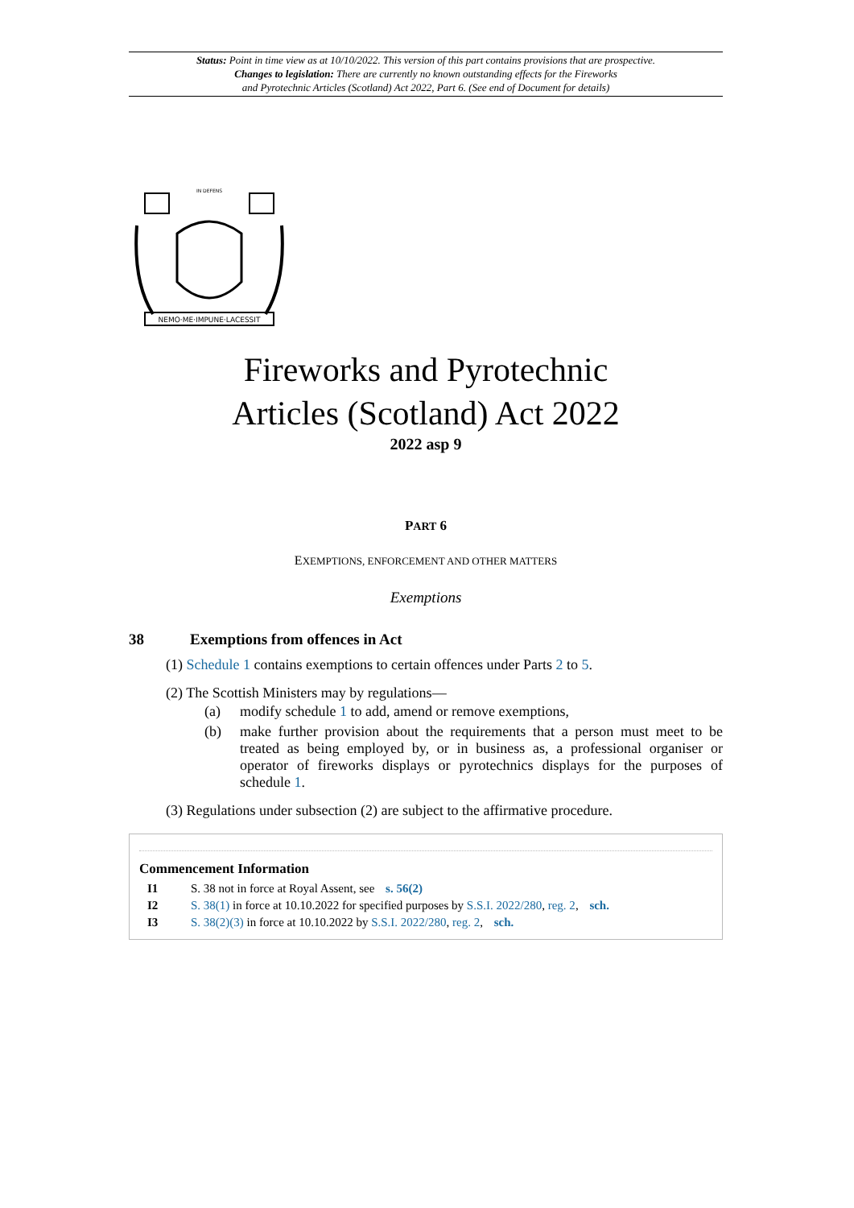Status: Point in time view as at 10/10/2022. This version of this part contains provisions that are prospective.
Changes to legislation: There are currently no known outstanding effects for the Fireworks
and Pyrotechnic Articles (Scotland) Act 2022, Part 6. (See end of Document for details)
NEMO·ME·IMPUNE·LACESSIT
IN DEFENS
Fireworks and Pyrotechnic
Articles (Scotland) Act 2022
2022 asp 9
PART 6
EXEMPTIONS, ENFORCEMENT AND OTHER MATTERS
Exemptions
38 Exemptions from offences in Act
(1) Schedule 1 contains exemptions to certain offences under Parts 2 to 5.
(2) The Scottish Ministers may by regulations—
(a) modify schedule 1 to add, amend or remove exemptions,
(b) make further provision about the requirements that a person must meet to be treated as being employed by, or in business as, a professional organiser or operator of fireworks displays or pyrotechnics displays for the purposes of schedule 1.
(3) Regulations under subsection (2) are subject to the affirmative procedure.
Commencement Information
I1 S. 38 not in force at Royal Assent, see s. 56(2)
I2 S. 38(1) in force at 10.10.2022 for specified purposes by S.S.I. 2022/280, reg. 2, sch.
I3 S. 38(2)(3) in force at 10.10.2022 by S.S.I. 2022/280, reg. 2, sch.